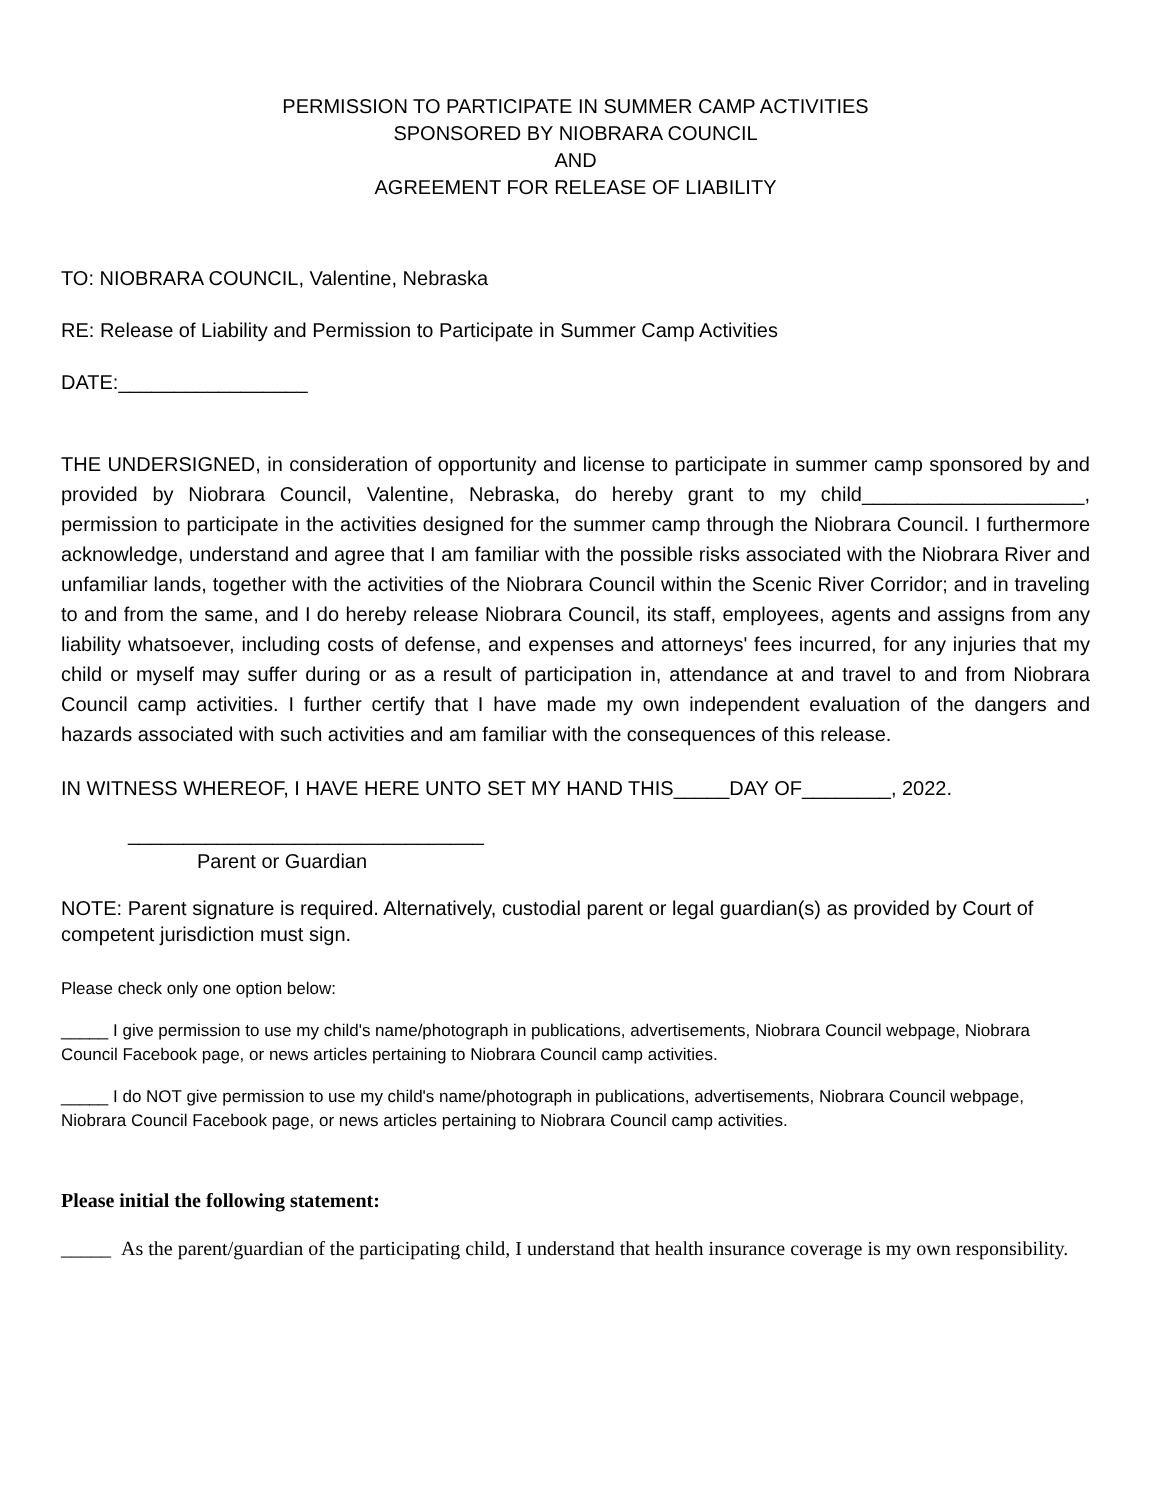PERMISSION TO PARTICIPATE IN SUMMER CAMP ACTIVITIES
SPONSORED BY NIOBRARA COUNCIL
AND
AGREEMENT FOR RELEASE OF LIABILITY
TO: NIOBRARA COUNCIL, Valentine, Nebraska
RE: Release of Liability and Permission to Participate in Summer Camp Activities
DATE:_________________
THE UNDERSIGNED, in consideration of opportunity and license to participate in summer camp sponsored by and provided by Niobrara Council, Valentine, Nebraska, do hereby grant to my child____________________, permission to participate in the activities designed for the summer camp through the Niobrara Council. I furthermore acknowledge, understand and agree that I am familiar with the possible risks associated with the Niobrara River and unfamiliar lands, together with the activities of the Niobrara Council within the Scenic River Corridor; and in traveling to and from the same, and I do hereby release Niobrara Council, its staff, employees, agents and assigns from any liability whatsoever, including costs of defense, and expenses and attorneys' fees incurred, for any injuries that my child or myself may suffer during or as a result of participation in, attendance at and travel to and from Niobrara Council camp activities. I further certify that I have made my own independent evaluation of the dangers and hazards associated with such activities and am familiar with the consequences of this release.
IN WITNESS WHEREOF, I HAVE HERE UNTO SET MY HAND THIS_____DAY OF________, 2022.
________________________________
Parent or Guardian
NOTE: Parent signature is required. Alternatively, custodial parent or legal guardian(s) as provided by Court of competent jurisdiction must sign.
Please check only one option below:
_____ I give permission to use my child's name/photograph in publications, advertisements, Niobrara Council webpage, Niobrara Council Facebook page, or news articles pertaining to Niobrara Council camp activities.
_____ I do NOT give permission to use my child's name/photograph in publications, advertisements, Niobrara Council webpage, Niobrara Council Facebook page, or news articles pertaining to Niobrara Council camp activities.
Please initial the following statement:
_____ As the parent/guardian of the participating child, I understand that health insurance coverage is my own responsibility.